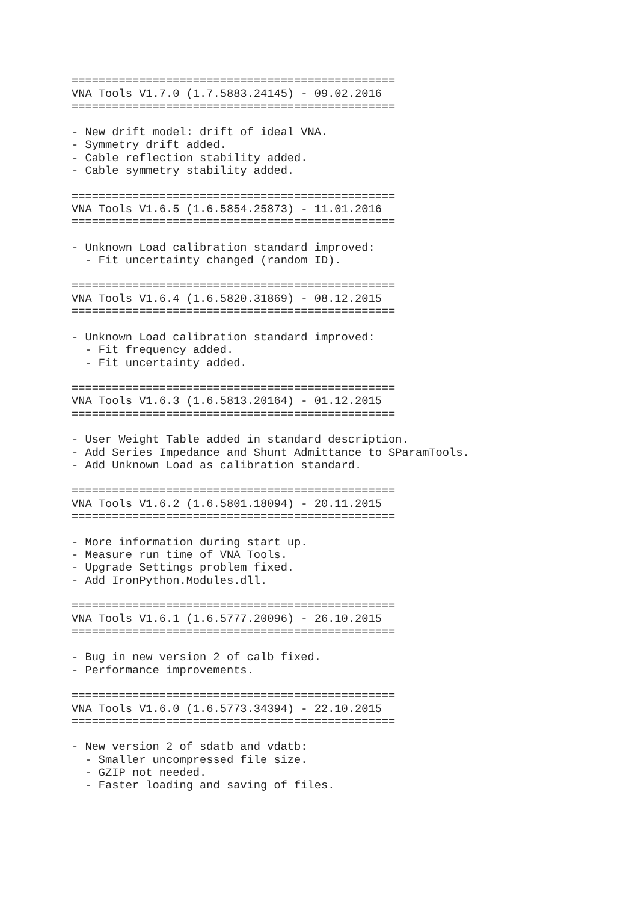================================================
VNA Tools V1.7.0 (1.7.5883.24145) - 09.02.2016
================================================

- New drift model: drift of ideal VNA.
- Symmetry drift added.
- Cable reflection stability added.
- Cable symmetry stability added.

================================================
VNA Tools V1.6.5 (1.6.5854.25873) - 11.01.2016
================================================

- Unknown Load calibration standard improved:
  - Fit uncertainty changed (random ID).

================================================
VNA Tools V1.6.4 (1.6.5820.31869) - 08.12.2015
================================================

- Unknown Load calibration standard improved:
  - Fit frequency added.
  - Fit uncertainty added.

================================================
VNA Tools V1.6.3 (1.6.5813.20164) - 01.12.2015
================================================

- User Weight Table added in standard description.
- Add Series Impedance and Shunt Admittance to SParamTools.
- Add Unknown Load as calibration standard.

================================================
VNA Tools V1.6.2 (1.6.5801.18094) - 20.11.2015
================================================

- More information during start up.
- Measure run time of VNA Tools.
- Upgrade Settings problem fixed.
- Add IronPython.Modules.dll.

================================================
VNA Tools V1.6.1 (1.6.5777.20096) - 26.10.2015
================================================

- Bug in new version 2 of calb fixed.
- Performance improvements.

================================================
VNA Tools V1.6.0 (1.6.5773.34394) - 22.10.2015
================================================

- New version 2 of sdatb and vdatb:
  - Smaller uncompressed file size.
  - GZIP not needed.
  - Faster loading and saving of files.